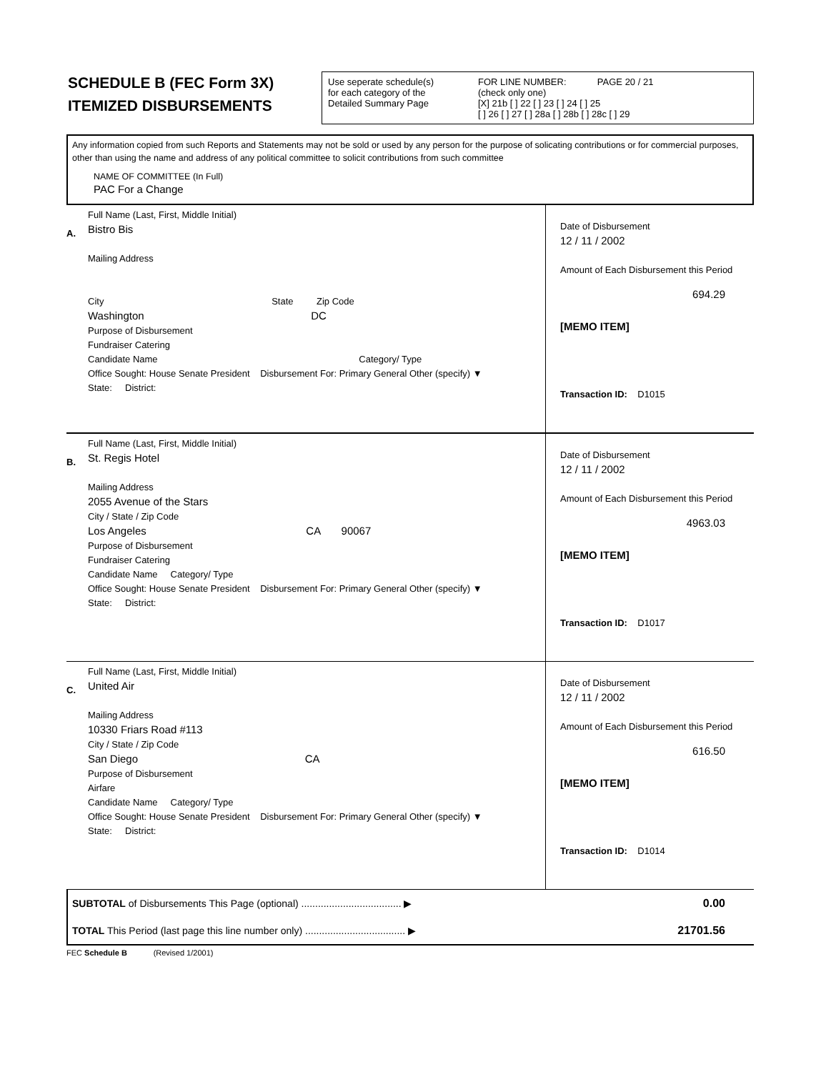SCHEDULE B (FEC Form 3X)
ITEMIZED DISBURSEMENTS
Use seperate schedule(s)
for each category of the
Detailed Summary Page
FOR LINE NUMBER: PAGE 20 / 21
(check only one)
[X] 21b [ ] 22 [ ] 23 [ ] 24 [ ] 25
[ ] 26 [ ] 27 [ ] 28a [ ] 28b [ ] 28c [ ] 29
Any information copied from such Reports and Statements may not be sold or used by any person for the purpose of solicating contributions or for commercial purposes, other than using the name and address of any political committee to solicit contributions from such committee
NAME OF COMMITTEE (In Full)
PAC For a Change
A.
Full Name (Last, First, Middle Initial)
Bistro Bis
Mailing Address
City State Zip Code
Washington DC
Purpose of Disbursement
Fundraiser Catering
Candidate Name Category/ Type
Office Sought: House Senate President Disbursement For: Primary General Other (specify) ▼
State: District:
Date of Disbursement
12 / 11 / 2002
Amount of Each Disbursement this Period
694.29
[MEMO ITEM]
Transaction ID: D1015
B.
Full Name (Last, First, Middle Initial)
St. Regis Hotel
Mailing Address
2055 Avenue of the Stars
City / State / Zip Code
Los Angeles CA 90067
Purpose of Disbursement
Fundraiser Catering
Candidate Name Category/ Type
Office Sought: House Senate President Disbursement For: Primary General Other (specify) ▼
State: District:
Date of Disbursement
12 / 11 / 2002
Amount of Each Disbursement this Period
4963.03
[MEMO ITEM]
Transaction ID: D1017
C.
Full Name (Last, First, Middle Initial)
United Air
Mailing Address
10330 Friars Road #113
City / State / Zip Code
San Diego CA
Purpose of Disbursement
Airfare
Candidate Name Category/ Type
Office Sought: House Senate President Disbursement For: Primary General Other (specify) ▼
State: District:
Date of Disbursement
12 / 11 / 2002
Amount of Each Disbursement this Period
616.50
[MEMO ITEM]
Transaction ID: D1014
| SUBTOTAL of Disbursements This Page (optional) .................................... ▶ | 0.00 |
| TOTAL This Period (last page this line number only) .................................... ▶ | 21701.56 |
FEC Schedule B (Revised 1/2001)